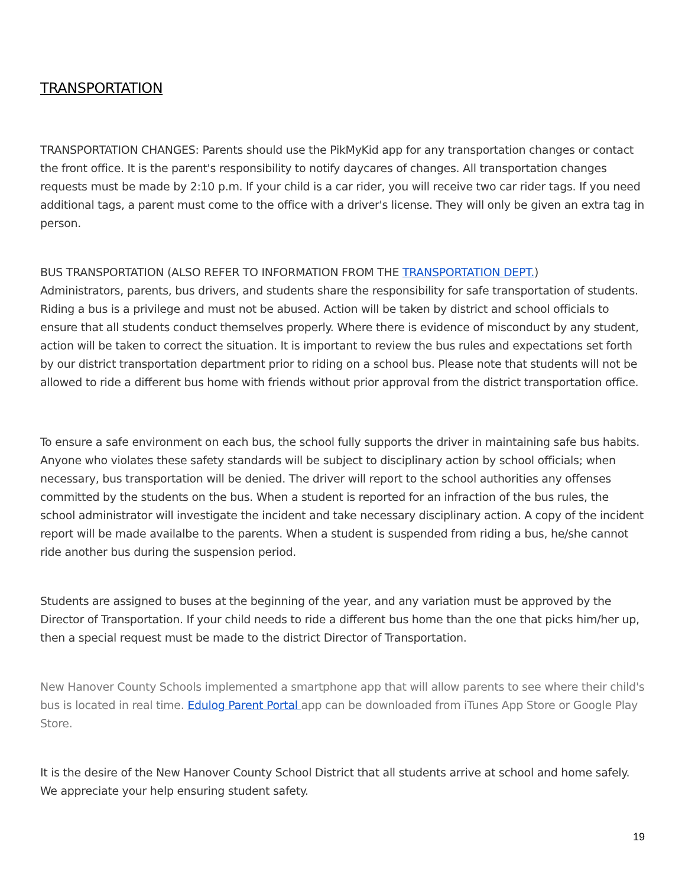TRANSPORTATION
TRANSPORTATION CHANGES: Parents should use the PikMyKid app for any transportation changes or contact the front office. It is the parent's responsibility to notify daycares of changes. All transportation changes requests must be made by 2:10 p.m. If your child is a car rider, you will receive two car rider tags. If you need additional tags, a parent must come to the office with a driver's license. They will only be given an extra tag in person.
BUS TRANSPORTATION (ALSO REFER TO INFORMATION FROM THE TRANSPORTATION DEPT.)
Administrators, parents, bus drivers, and students share the responsibility for safe transportation of students. Riding a bus is a privilege and must not be abused. Action will be taken by district and school officials to ensure that all students conduct themselves properly. Where there is evidence of misconduct by any student, action will be taken to correct the situation. It is important to review the bus rules and expectations set forth by our district transportation department prior to riding on a school bus. Please note that students will not be allowed to ride a different bus home with friends without prior approval from the district transportation office.
To ensure a safe environment on each bus, the school fully supports the driver in maintaining safe bus habits. Anyone who violates these safety standards will be subject to disciplinary action by school officials; when necessary, bus transportation will be denied. The driver will report to the school authorities any offenses committed by the students on the bus. When a student is reported for an infraction of the bus rules, the school administrator will investigate the incident and take necessary disciplinary action. A copy of the incident report will be made availalbe to the parents. When a student is suspended from riding a bus, he/she cannot ride another bus during the suspension period.
Students are assigned to buses at the beginning of the year, and any variation must be approved by the Director of Transportation. If your child needs to ride a different bus home than the one that picks him/her up, then a special request must be made to the district Director of Transportation.
New Hanover County Schools implemented a smartphone app that will allow parents to see where their child's bus is located in real time. Edulog Parent Portal app can be downloaded from iTunes App Store or Google Play Store.
It is the desire of the New Hanover County School District that all students arrive at school and home safely. We appreciate your help ensuring student safety.
19